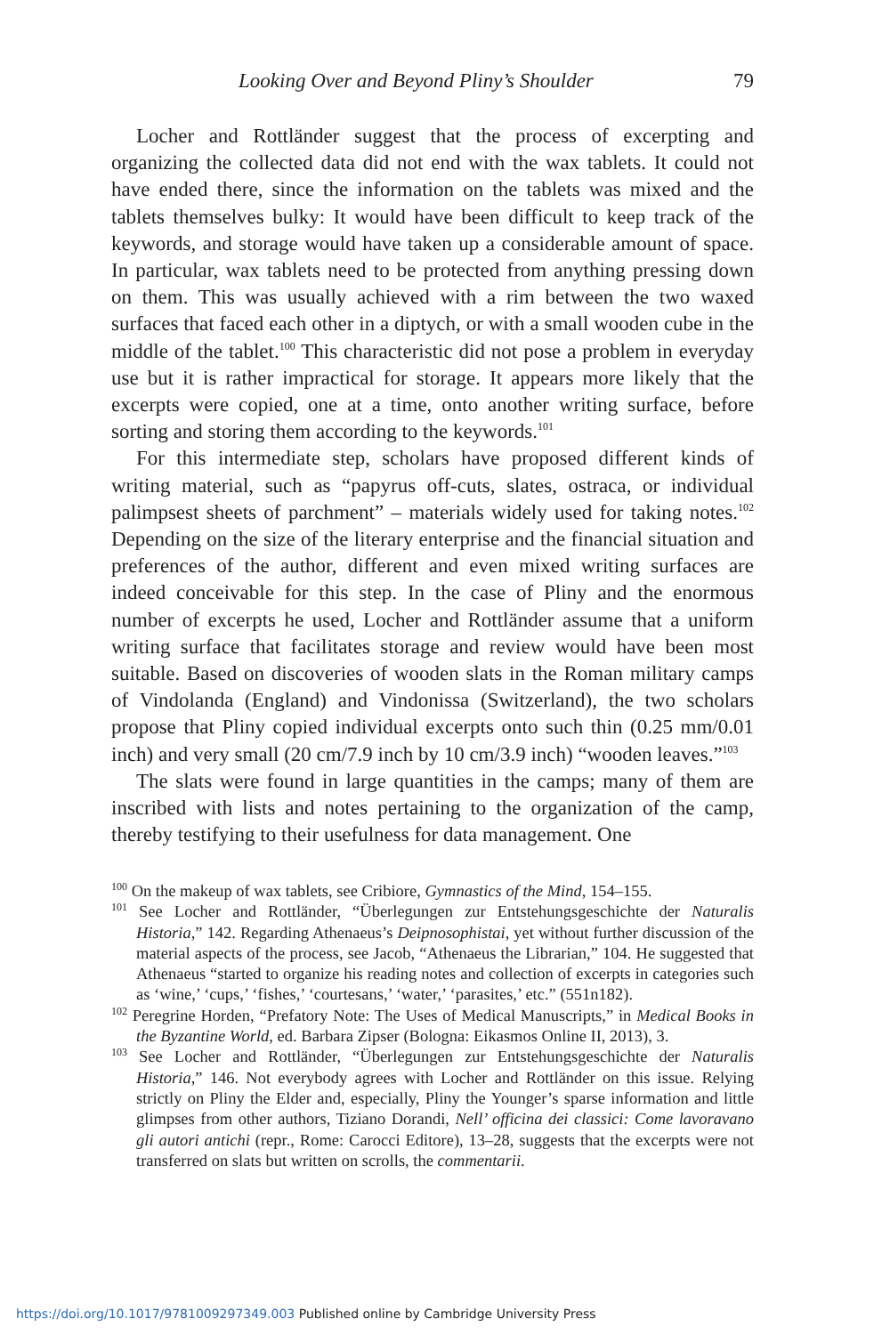Looking Over and Beyond Pliny’s Shoulder 79
Locher and Rottländer suggest that the process of excerpting and organizing the collected data did not end with the wax tablets. It could not have ended there, since the information on the tablets was mixed and the tablets themselves bulky: It would have been difficult to keep track of the keywords, and storage would have taken up a considerable amount of space. In particular, wax tablets need to be protected from anything pressing down on them. This was usually achieved with a rim between the two waxed surfaces that faced each other in a diptych, or with a small wooden cube in the middle of the tablet.<sup>100</sup> This characteristic did not pose a problem in everyday use but it is rather impractical for storage. It appears more likely that the excerpts were copied, one at a time, onto another writing surface, before sorting and storing them according to the keywords.<sup>101</sup>
For this intermediate step, scholars have proposed different kinds of writing material, such as “papyrus off-cuts, slates, ostraca, or individual palimpsest sheets of parchment” – materials widely used for taking notes.<sup>102</sup> Depending on the size of the literary enterprise and the financial situation and preferences of the author, different and even mixed writing surfaces are indeed conceivable for this step. In the case of Pliny and the enormous number of excerpts he used, Locher and Rottländer assume that a uniform writing surface that facilitates storage and review would have been most suitable. Based on discoveries of wooden slats in the Roman military camps of Vindolanda (England) and Vindonissa (Switzerland), the two scholars propose that Pliny copied individual excerpts onto such thin (0.25 mm/0.01 inch) and very small (20 cm/7.9 inch by 10 cm/3.9 inch) “wooden leaves.”<sup>103</sup>
The slats were found in large quantities in the camps; many of them are inscribed with lists and notes pertaining to the organization of the camp, thereby testifying to their usefulness for data management. One
<sup>100</sup> On the makeup of wax tablets, see Cribiore, Gymnastics of the Mind, 154–155.
<sup>101</sup> See Locher and Rottländer, “Überlegungen zur Entstehungsgeschichte der Naturalis Historia,” 142. Regarding Athenaeus’s Deipnosophistai, yet without further discussion of the material aspects of the process, see Jacob, “Athenaeus the Librarian,” 104. He suggested that Athenaeus “started to organize his reading notes and collection of excerpts in categories such as ‘wine,’ ‘cups,’ ‘fishes,’ ‘courtesans,’ ‘water,’ ‘parasites,’ etc.” (551n182).
<sup>102</sup> Peregrine Horden, “Prefatory Note: The Uses of Medical Manuscripts,” in Medical Books in the Byzantine World, ed. Barbara Zipser (Bologna: Eikasmos Online II, 2013), 3.
<sup>103</sup> See Locher and Rottländer, “Überlegungen zur Entstehungsgeschichte der Naturalis Historia,” 146. Not everybody agrees with Locher and Rottländer on this issue. Relying strictly on Pliny the Elder and, especially, Pliny the Younger’s sparse information and little glimpses from other authors, Tiziano Dorandi, Nell’ officina dei classici: Come lavoravano gli autori antichi (repr., Rome: Carocci Editore), 13–28, suggests that the excerpts were not transferred on slats but written on scrolls, the commentarii.
https://doi.org/10.1017/9781009297349.003 Published online by Cambridge University Press